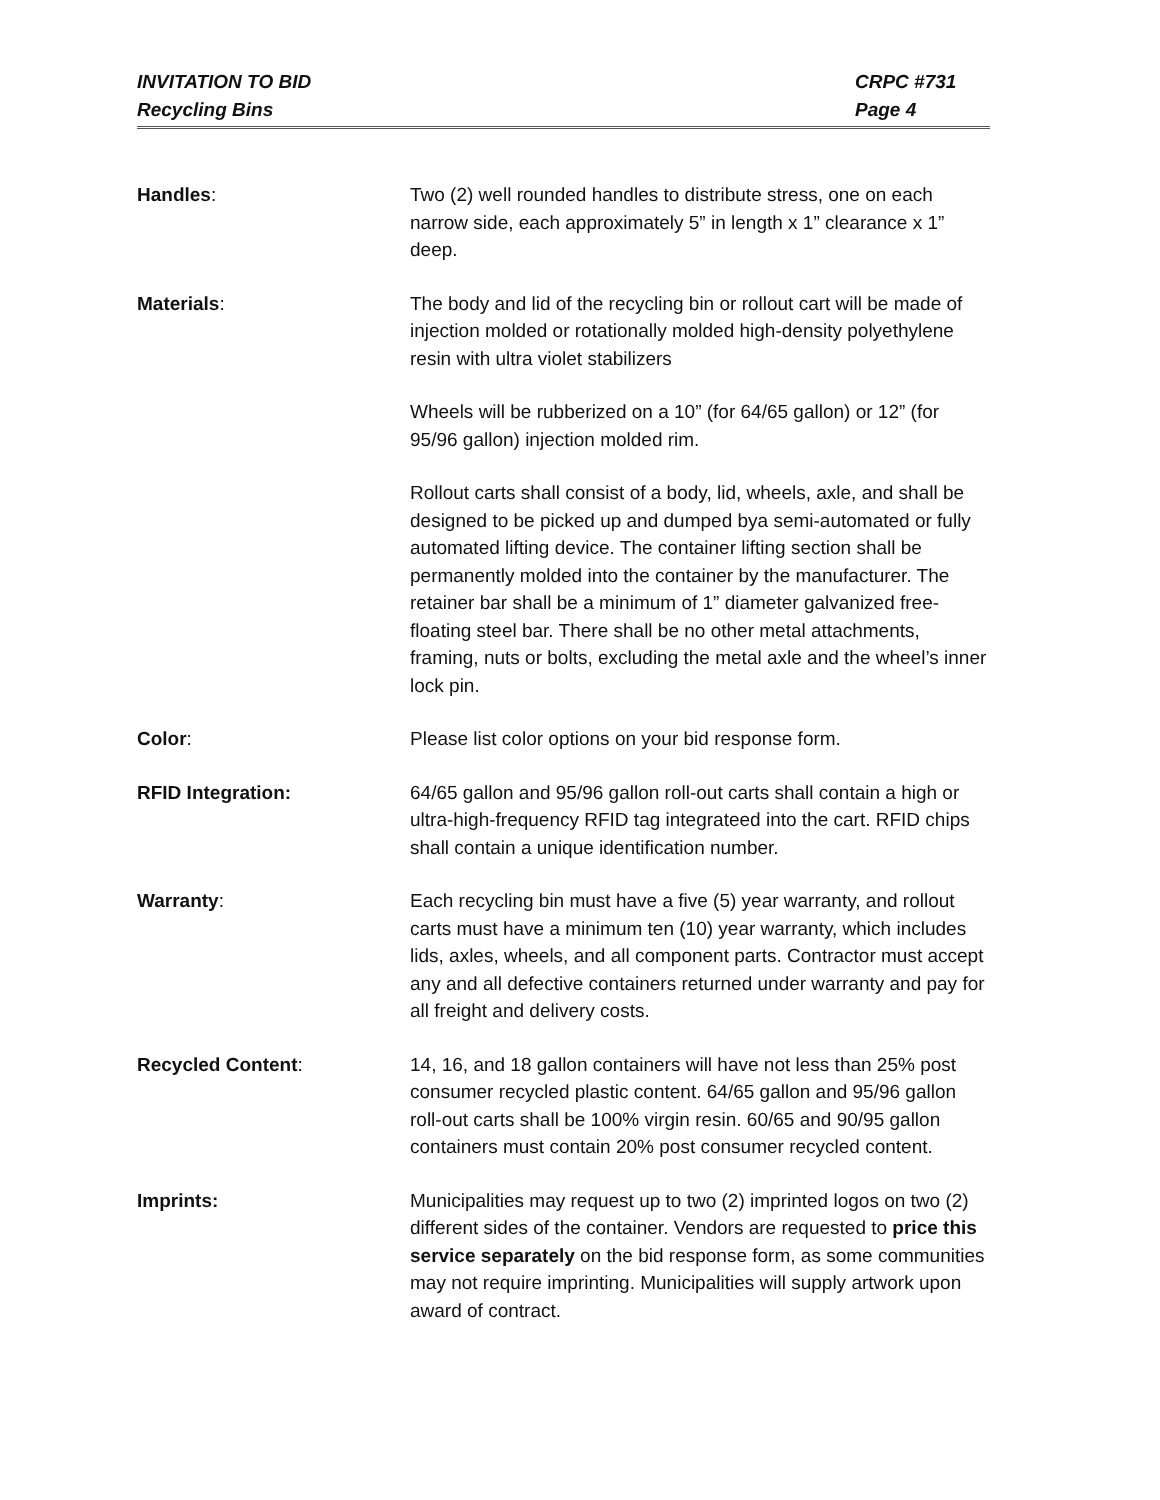INVITATION TO BID
Recycling Bins
CRPC #731
Page 4
Handles: Two (2) well rounded handles to distribute stress, one on each narrow side, each approximately 5” in length x 1” clearance x 1” deep.
Materials: The body and lid of the recycling bin or rollout cart will be made of injection molded or rotationally molded high-density polyethylene resin with ultra violet stabilizers
Wheels will be rubberized on a 10” (for 64/65 gallon) or 12” (for 95/96 gallon) injection molded rim.
Rollout carts shall consist of a body, lid, wheels, axle, and shall be designed to be picked up and dumped bya semi-automated or fully automated lifting device. The container lifting section shall be permanently molded into the container by the manufacturer. The retainer bar shall be a minimum of 1” diameter galvanized free-floating steel bar. There shall be no other metal attachments, framing, nuts or bolts, excluding the metal axle and the wheel’s inner lock pin.
Color: Please list color options on your bid response form.
RFID Integration: 64/65 gallon and 95/96 gallon roll-out carts shall contain a high or ultra-high-frequency RFID tag integrateed into the cart. RFID chips shall contain a unique identification number.
Warranty: Each recycling bin must have a five (5) year warranty, and rollout carts must have a minimum ten (10) year warranty, which includes lids, axles, wheels, and all component parts. Contractor must accept any and all defective containers returned under warranty and pay for all freight and delivery costs.
Recycled Content: 14, 16, and 18 gallon containers will have not less than 25% post consumer recycled plastic content. 64/65 gallon and 95/96 gallon roll-out carts shall be 100% virgin resin. 60/65 and 90/95 gallon containers must contain 20% post consumer recycled content.
Imprints: Municipalities may request up to two (2) imprinted logos on two (2) different sides of the container. Vendors are requested to price this service separately on the bid response form, as some communities may not require imprinting. Municipalities will supply artwork upon award of contract.